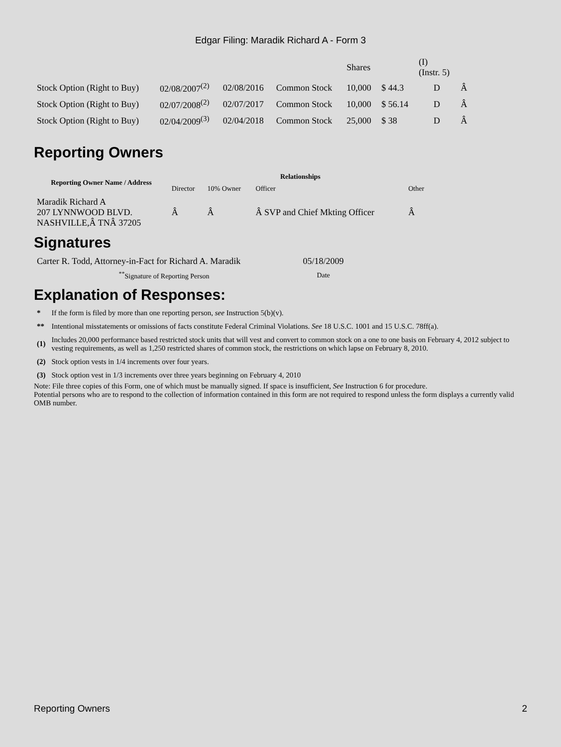Edgar Filing: Maradik Richard A - Form 3
| | | | | Shares | | (I) (Instr. 5) | |
| Stock Option (Right to Buy) | 02/08/2007<sup>(2)</sup> | 02/08/2016 | Common Stock | 10,000 | $ 44.3 | D | Â |
| Stock Option (Right to Buy) | 02/07/2008<sup>(2)</sup> | 02/07/2017 | Common Stock | 10,000 | $ 56.14 | D | Â |
| Stock Option (Right to Buy) | 02/04/2009<sup>(3)</sup> | 02/04/2018 | Common Stock | 25,000 | $ 38 | D | Â |
Reporting Owners
| Reporting Owner Name / Address | Relationships | | | |
| --- | --- | --- | --- | --- |
| | Director | 10% Owner | Officer | Other |
| Maradik Richard A 207 LYNNWOOD BLVD. NASHVILLE,Â TNÂ 37205 | Â | Â | Â SVP and Chief Mkting Officer | Â |
Signatures
| Carter R. Todd, Attorney-in-Fact for Richard A. Maradik | 05/18/2009 |
| <sup>**</sup> Signature of Reporting Person | Date |
Explanation of Responses:
| * | If the form is filed by more than one reporting person, see Instruction 5(b)(v). |
| ** | Intentional misstatements or omissions of facts constitute Federal Criminal Violations. See 18 U.S.C. 1001 and 15 U.S.C. 78ff(a). |
| (1) | Includes 20,000 performance based restricted stock units that will vest and convert to common stock on a one to one basis on February 4, 2012 subject to vesting requirements, as well as 1,250 restricted shares of common stock, the restrictions on which lapse on February 8, 2010. |
| (2) | Stock option vests in 1/4 increments over four years. |
| (3) | Stock option vest in 1/3 increments over three years beginning on February 4, 2010 |
Note: File three copies of this Form, one of which must be manually signed. If space is insufficient, See Instruction 6 for procedure.
Potential persons who are to respond to the collection of information contained in this form are not required to respond unless the form displays a currently valid OMB number.
Reporting Owners 2